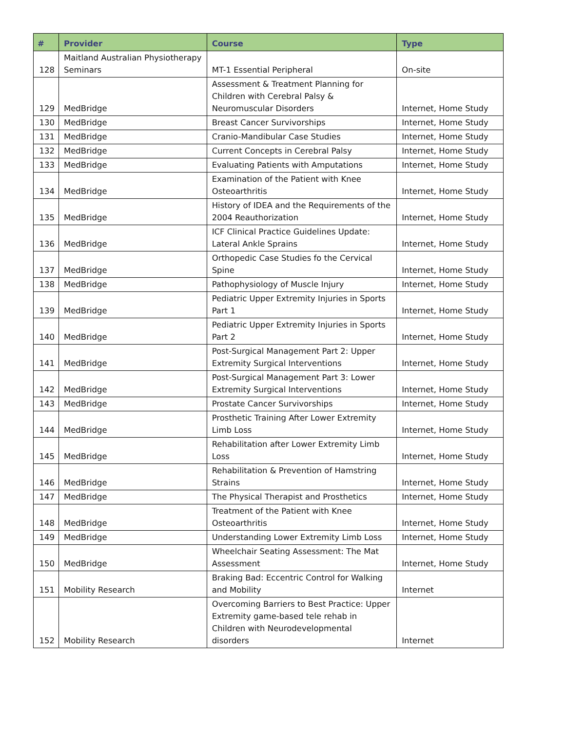| # | Provider | Course | Type |
| --- | --- | --- | --- |
| 128 | Maitland Australian Physiotherapy Seminars | MT-1 Essential Peripheral | On-site |
| 129 | MedBridge | Assessment & Treatment Planning for Children with Cerebral Palsy & Neuromuscular Disorders | Internet, Home Study |
| 130 | MedBridge | Breast Cancer Survivorships | Internet, Home Study |
| 131 | MedBridge | Cranio-Mandibular Case Studies | Internet, Home Study |
| 132 | MedBridge | Current Concepts in Cerebral Palsy | Internet, Home Study |
| 133 | MedBridge | Evaluating Patients with Amputations | Internet, Home Study |
| 134 | MedBridge | Examination of the Patient with Knee Osteoarthritis | Internet, Home Study |
| 135 | MedBridge | History of IDEA and the Requirements of the 2004 Reauthorization | Internet, Home Study |
| 136 | MedBridge | ICF Clinical Practice Guidelines Update: Lateral Ankle Sprains | Internet, Home Study |
| 137 | MedBridge | Orthopedic Case Studies fo the Cervical Spine | Internet, Home Study |
| 138 | MedBridge | Pathophysiology of Muscle Injury | Internet, Home Study |
| 139 | MedBridge | Pediatric Upper Extremity Injuries in Sports Part 1 | Internet, Home Study |
| 140 | MedBridge | Pediatric Upper Extremity Injuries in Sports Part 2 | Internet, Home Study |
| 141 | MedBridge | Post-Surgical Management Part 2: Upper Extremity Surgical Interventions | Internet, Home Study |
| 142 | MedBridge | Post-Surgical Management Part 3: Lower Extremity Surgical Interventions | Internet, Home Study |
| 143 | MedBridge | Prostate Cancer Survivorships | Internet, Home Study |
| 144 | MedBridge | Prosthetic Training After Lower Extremity Limb Loss | Internet, Home Study |
| 145 | MedBridge | Rehabilitation after Lower Extremity Limb Loss | Internet, Home Study |
| 146 | MedBridge | Rehabilitation & Prevention of Hamstring Strains | Internet, Home Study |
| 147 | MedBridge | The Physical Therapist and Prosthetics | Internet, Home Study |
| 148 | MedBridge | Treatment of the Patient with Knee Osteoarthritis | Internet, Home Study |
| 149 | MedBridge | Understanding Lower Extremity Limb Loss | Internet, Home Study |
| 150 | MedBridge | Wheelchair Seating Assessment: The Mat Assessment | Internet, Home Study |
| 151 | Mobility Research | Braking Bad: Eccentric Control for Walking and Mobility | Internet |
| 152 | Mobility Research | Overcoming Barriers to Best Practice: Upper Extremity game-based tele rehab in Children with Neurodevelopmental disorders | Internet |